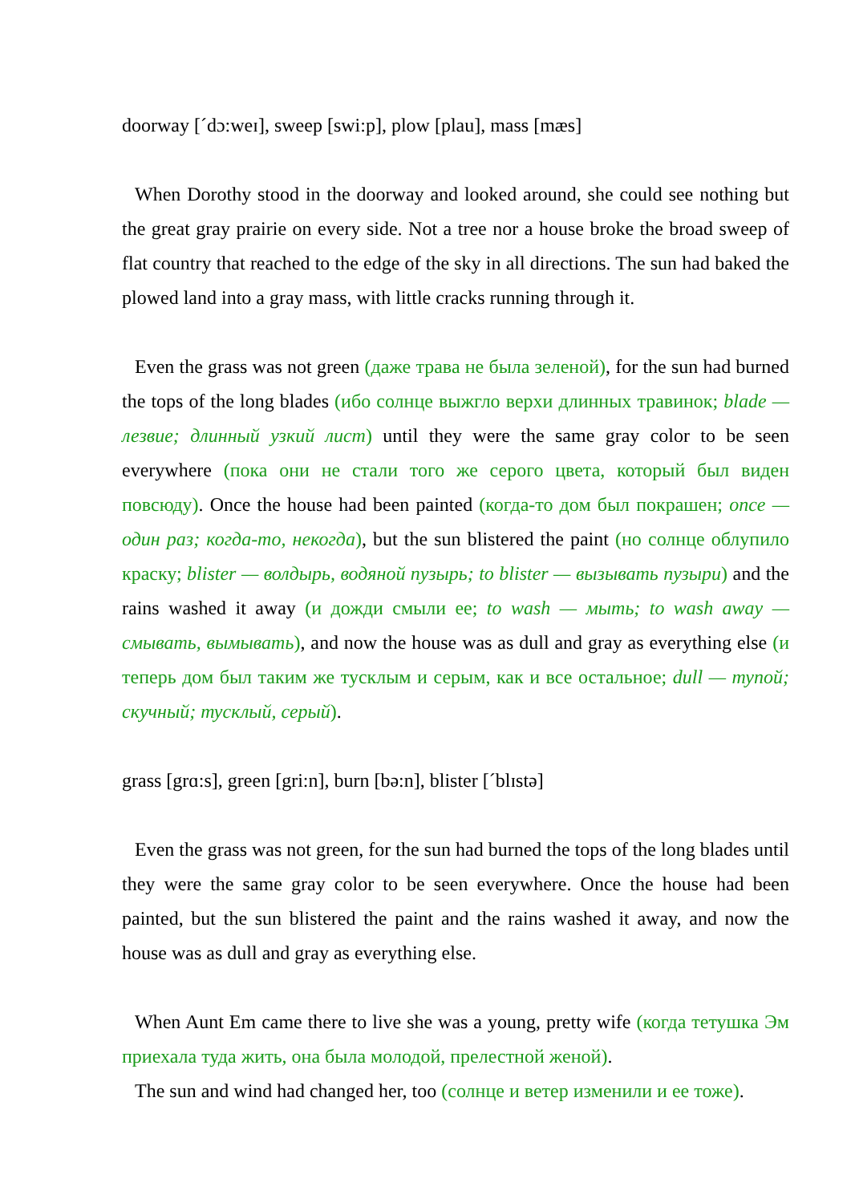doorway [ˊdɔ:weɪ], sweep [swi:p], plow [plau], mass [mæs]
When Dorothy stood in the doorway and looked around, she could see nothing but the great gray prairie on every side. Not a tree nor a house broke the broad sweep of flat country that reached to the edge of the sky in all directions. The sun had baked the plowed land into a gray mass, with little cracks running through it.
Even the grass was not green (даже трава не была зеленой), for the sun had burned the tops of the long blades (ибо солнце выжгло верхи длинных травинок; blade — лезвие; длинный узкий лист) until they were the same gray color to be seen everywhere (пока они не стали того же серого цвета, который был виден повсюду). Once the house had been painted (когда-то дом был покрашен; once — один раз; когда-то, некогда), but the sun blistered the paint (но солнце облупило краску; blister — волдырь, водяной пузырь; to blister — вызывать пузыри) and the rains washed it away (и дожди смыли ее; to wash — мыть; to wash away — смывать, вымывать), and now the house was as dull and gray as everything else (и теперь дом был таким же тусклым и серым, как и все остальное; dull — тупой; скучный; тусклый, серый).
grass [grɑ:s], green [gri:n], burn [bə:n], blister [ˊblɪstə]
Even the grass was not green, for the sun had burned the tops of the long blades until they were the same gray color to be seen everywhere. Once the house had been painted, but the sun blistered the paint and the rains washed it away, and now the house was as dull and gray as everything else.
When Aunt Em came there to live she was a young, pretty wife (когда тетушка Эм приехала туда жить, она была молодой, прелестной женой).
The sun and wind had changed her, too (солнце и ветер изменили и ее тоже).